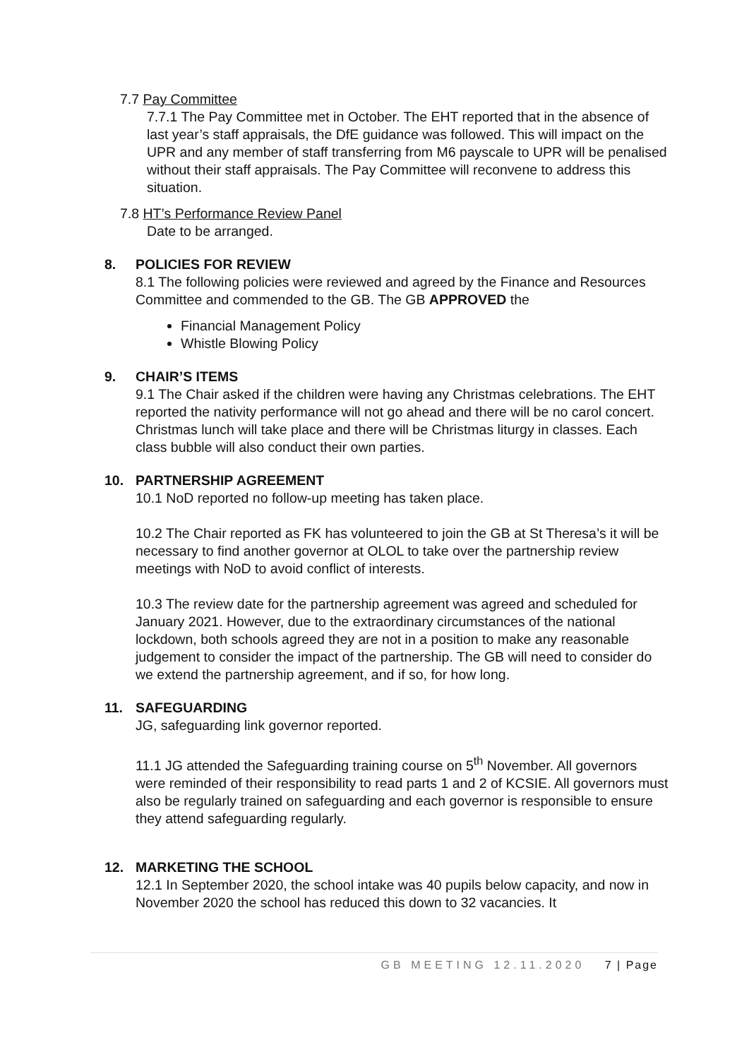7.7 Pay Committee
7.7.1 The Pay Committee met in October. The EHT reported that in the absence of last year’s staff appraisals, the DfE guidance was followed. This will impact on the UPR and any member of staff transferring from M6 payscale to UPR will be penalised without their staff appraisals. The Pay Committee will reconvene to address this situation.
7.8 HT’s Performance Review Panel
Date to be arranged.
8. POLICIES FOR REVIEW
8.1 The following policies were reviewed and agreed by the Finance and Resources Committee and commended to the GB. The GB APPROVED the
Financial Management Policy
Whistle Blowing Policy
9. CHAIR’S ITEMS
9.1 The Chair asked if the children were having any Christmas celebrations. The EHT reported the nativity performance will not go ahead and there will be no carol concert. Christmas lunch will take place and there will be Christmas liturgy in classes. Each class bubble will also conduct their own parties.
10. PARTNERSHIP AGREEMENT
10.1 NoD reported no follow-up meeting has taken place.
10.2 The Chair reported as FK has volunteered to join the GB at St Theresa’s it will be necessary to find another governor at OLOL to take over the partnership review meetings with NoD to avoid conflict of interests.
10.3 The review date for the partnership agreement was agreed and scheduled for January 2021. However, due to the extraordinary circumstances of the national lockdown, both schools agreed they are not in a position to make any reasonable judgement to consider the impact of the partnership. The GB will need to consider do we extend the partnership agreement, and if so, for how long.
11. SAFEGUARDING
JG, safeguarding link governor reported.
11.1 JG attended the Safeguarding training course on 5<sup>th</sup> November. All governors were reminded of their responsibility to read parts 1 and 2 of KCSIE. All governors must also be regularly trained on safeguarding and each governor is responsible to ensure they attend safeguarding regularly.
12. MARKETING THE SCHOOL
12.1 In September 2020, the school intake was 40 pupils below capacity, and now in November 2020 the school has reduced this down to 32 vacancies. It
GB MEETING 12.11.2020 7 | Page